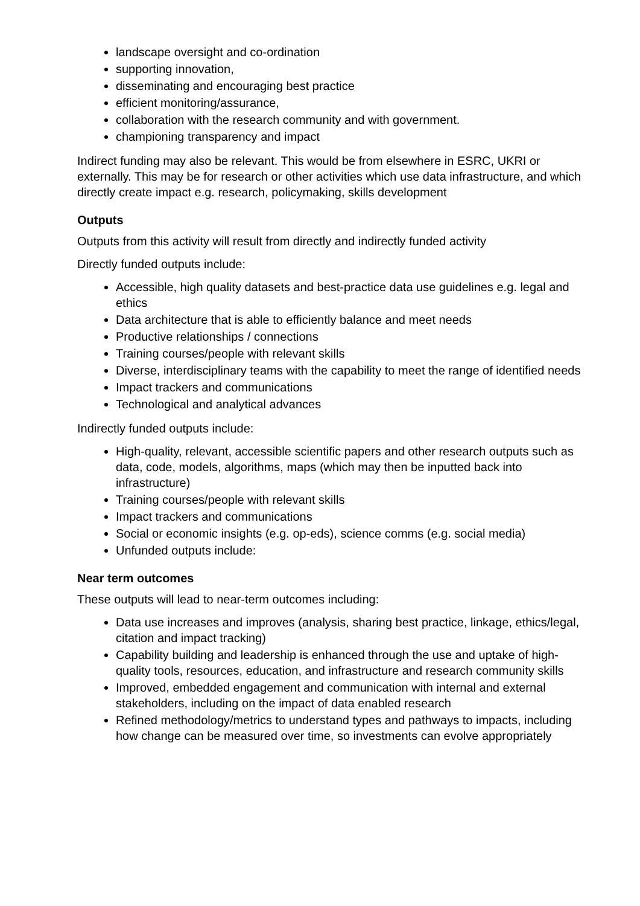landscape oversight and co-ordination
supporting innovation,
disseminating and encouraging best practice
efficient monitoring/assurance,
collaboration with the research community and with government.
championing transparency and impact
Indirect funding may also be relevant. This would be from elsewhere in ESRC, UKRI or externally. This may be for research or other activities which use data infrastructure, and which directly create impact e.g. research, policymaking, skills development
Outputs
Outputs from this activity will result from directly and indirectly funded activity
Directly funded outputs include:
Accessible, high quality datasets and best-practice data use guidelines e.g. legal and ethics
Data architecture that is able to efficiently balance and meet needs
Productive relationships / connections
Training courses/people with relevant skills
Diverse, interdisciplinary teams with the capability to meet the range of identified needs
Impact trackers and communications
Technological and analytical advances
Indirectly funded outputs include:
High-quality, relevant, accessible scientific papers and other research outputs such as data, code, models, algorithms, maps (which may then be inputted back into infrastructure)
Training courses/people with relevant skills
Impact trackers and communications
Social or economic insights (e.g. op-eds), science comms (e.g. social media)
Unfunded outputs include:
Near term outcomes
These outputs will lead to near-term outcomes including:
Data use increases and improves (analysis, sharing best practice, linkage, ethics/legal, citation and impact tracking)
Capability building and leadership is enhanced through the use and uptake of high-quality tools, resources, education, and infrastructure and research community skills
Improved, embedded engagement and communication with internal and external stakeholders, including on the impact of data enabled research
Refined methodology/metrics to understand types and pathways to impacts, including how change can be measured over time, so investments can evolve appropriately